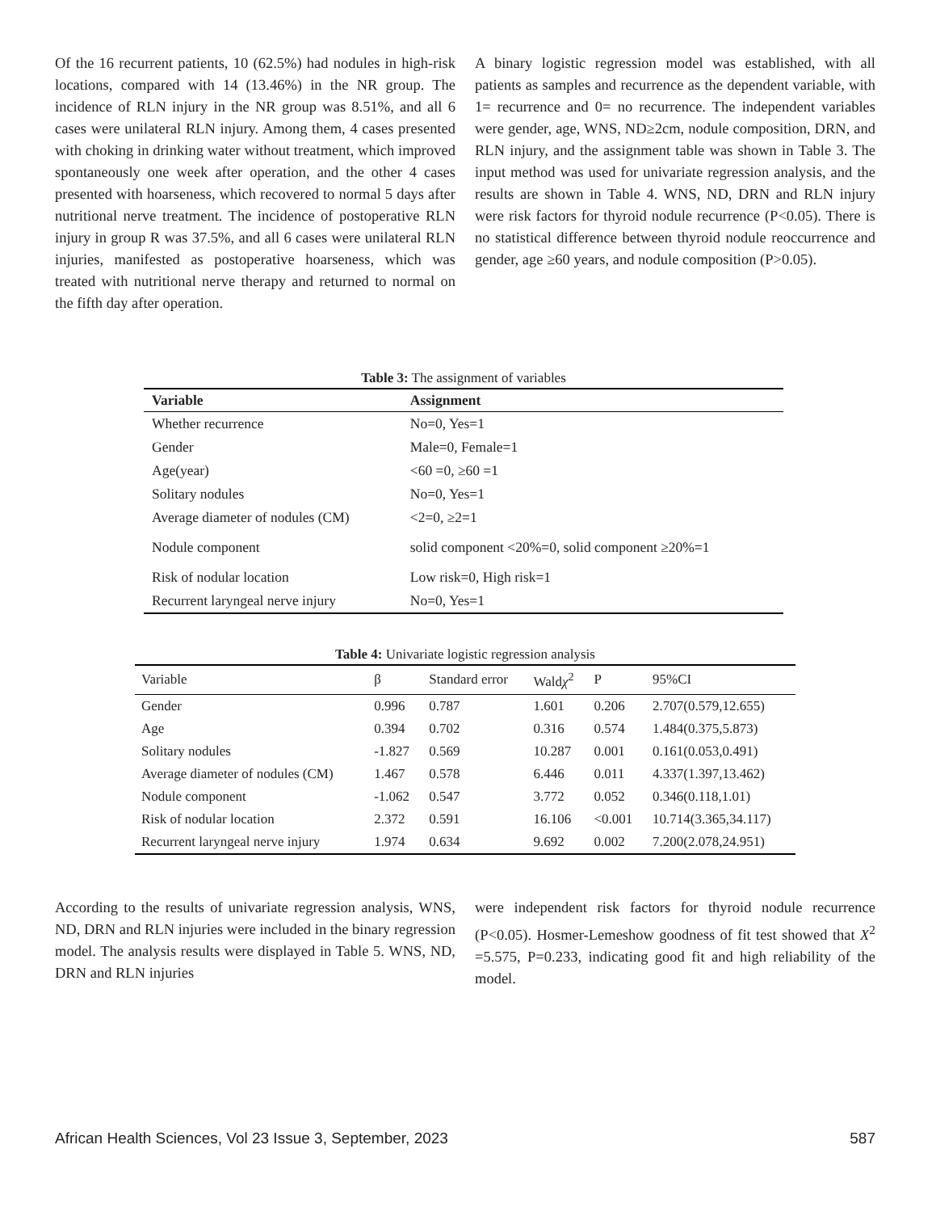Of the 16 recurrent patients, 10 (62.5%) had nodules in high-risk locations, compared with 14 (13.46%) in the NR group. The incidence of RLN injury in the NR group was 8.51%, and all 6 cases were unilateral RLN injury. Among them, 4 cases presented with choking in drinking water without treatment, which improved spontaneously one week after operation, and the other 4 cases presented with hoarseness, which recovered to normal 5 days after nutritional nerve treatment. The incidence of postoperative RLN injury in group R was 37.5%, and all 6 cases were unilateral RLN injuries, manifested as postoperative hoarseness, which was treated with nutritional nerve therapy and returned to normal on the fifth day after operation.
A binary logistic regression model was established, with all patients as samples and recurrence as the dependent variable, with 1= recurrence and 0= no recurrence. The independent variables were gender, age, WNS, ND≥2cm, nodule composition, DRN, and RLN injury, and the assignment table was shown in Table 3. The input method was used for univariate regression analysis, and the results are shown in Table 4. WNS, ND, DRN and RLN injury were risk factors for thyroid nodule recurrence (P<0.05). There is no statistical difference between thyroid nodule reoccurrence and gender, age ≥60 years, and nodule composition (P>0.05).
Table 3: The assignment of variables
| Variable | Assignment |
| --- | --- |
| Whether recurrence | No=0, Yes=1 |
| Gender | Male=0, Female=1 |
| Age(year) | <60 =0, ≥60 =1 |
| Solitary nodules | No=0, Yes=1 |
| Average diameter of nodules (CM) | <2=0, ≥2=1 |
| Nodule component | solid component <20%=0, solid component ≥20%=1 |
| Risk of nodular location | Low risk=0, High risk=1 |
| Recurrent laryngeal nerve injury | No=0, Yes=1 |
Table 4: Univariate logistic regression analysis
| Variable | β | Standard error | Wald χ<sup>2</sup> | P | 95%CI |
| --- | --- | --- | --- | --- | --- |
| Gender | 0.996 | 0.787 | 1.601 | 0.206 | 2.707(0.579,12.655) |
| Age | 0.394 | 0.702 | 0.316 | 0.574 | 1.484(0.375,5.873) |
| Solitary nodules | -1.827 | 0.569 | 10.287 | 0.001 | 0.161(0.053,0.491) |
| Average diameter of nodules (CM) | 1.467 | 0.578 | 6.446 | 0.011 | 4.337(1.397,13.462) |
| Nodule component | -1.062 | 0.547 | 3.772 | 0.052 | 0.346(0.118,1.01) |
| Risk of nodular location | 2.372 | 0.591 | 16.106 | <0.001 | 10.714(3.365,34.117) |
| Recurrent laryngeal nerve injury | 1.974 | 0.634 | 9.692 | 0.002 | 7.200(2.078,24.951) |
According to the results of univariate regression analysis, WNS, ND, DRN and RLN injuries were included in the binary regression model. The analysis results were displayed in Table 5. WNS, ND, DRN and RLN injuries
were independent risk factors for thyroid nodule recurrence (P<0.05). Hosmer-Lemeshow goodness of fit test showed that X<sup>2</sup> =5.575, P=0.233, indicating good fit and high reliability of the model.
African Health Sciences, Vol 23 Issue 3, September, 2023 587